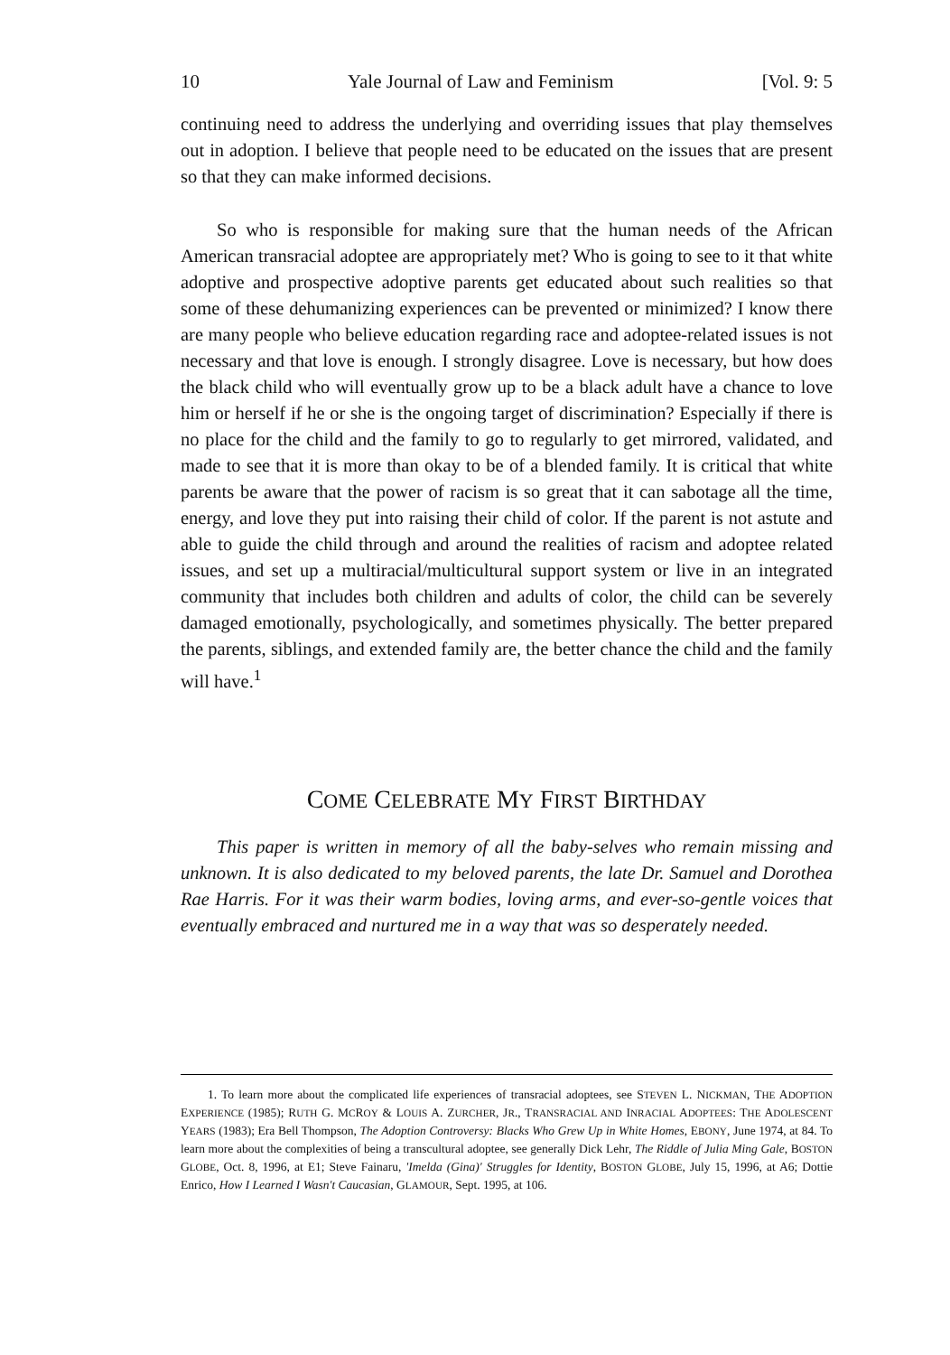10 Yale Journal of Law and Feminism [Vol. 9: 5
continuing need to address the underlying and overriding issues that play themselves out in adoption. I believe that people need to be educated on the issues that are present so that they can make informed decisions.
So who is responsible for making sure that the human needs of the African American transracial adoptee are appropriately met? Who is going to see to it that white adoptive and prospective adoptive parents get educated about such realities so that some of these dehumanizing experiences can be prevented or minimized? I know there are many people who believe education regarding race and adoptee-related issues is not necessary and that love is enough. I strongly disagree. Love is necessary, but how does the black child who will eventually grow up to be a black adult have a chance to love him or herself if he or she is the ongoing target of discrimination? Especially if there is no place for the child and the family to go to regularly to get mirrored, validated, and made to see that it is more than okay to be of a blended family. It is critical that white parents be aware that the power of racism is so great that it can sabotage all the time, energy, and love they put into raising their child of color. If the parent is not astute and able to guide the child through and around the realities of racism and adoptee related issues, and set up a multiracial/multicultural support system or live in an integrated community that includes both children and adults of color, the child can be severely damaged emotionally, psychologically, and sometimes physically. The better prepared the parents, siblings, and extended family are, the better chance the child and the family will have.<sup>1</sup>
COME CELEBRATE MY FIRST BIRTHDAY
This paper is written in memory of all the baby-selves who remain missing and unknown. It is also dedicated to my beloved parents, the late Dr. Samuel and Dorothea Rae Harris. For it was their warm bodies, loving arms, and ever-so-gentle voices that eventually embraced and nurtured me in a way that was so desperately needed.
1. To learn more about the complicated life experiences of transracial adoptees, see STEVEN L. NICKMAN, THE ADOPTION EXPERIENCE (1985); RUTH G. MCROY & LOUIS A. ZURCHER, JR., TRANSRACIAL AND INRACIAL ADOPTEES: THE ADOLESCENT YEARS (1983); Era Bell Thompson, The Adoption Controversy: Blacks Who Grew Up in White Homes, EBONY, June 1974, at 84. To learn more about the complexities of being a transcultural adoptee, see generally Dick Lehr, The Riddle of Julia Ming Gale, BOSTON GLOBE, Oct. 8, 1996, at E1; Steve Fainaru, 'Imelda (Gina)' Struggles for Identity, BOSTON GLOBE, July 15, 1996, at A6; Dottie Enrico, How I Learned I Wasn't Caucasian, GLAMOUR, Sept. 1995, at 106.